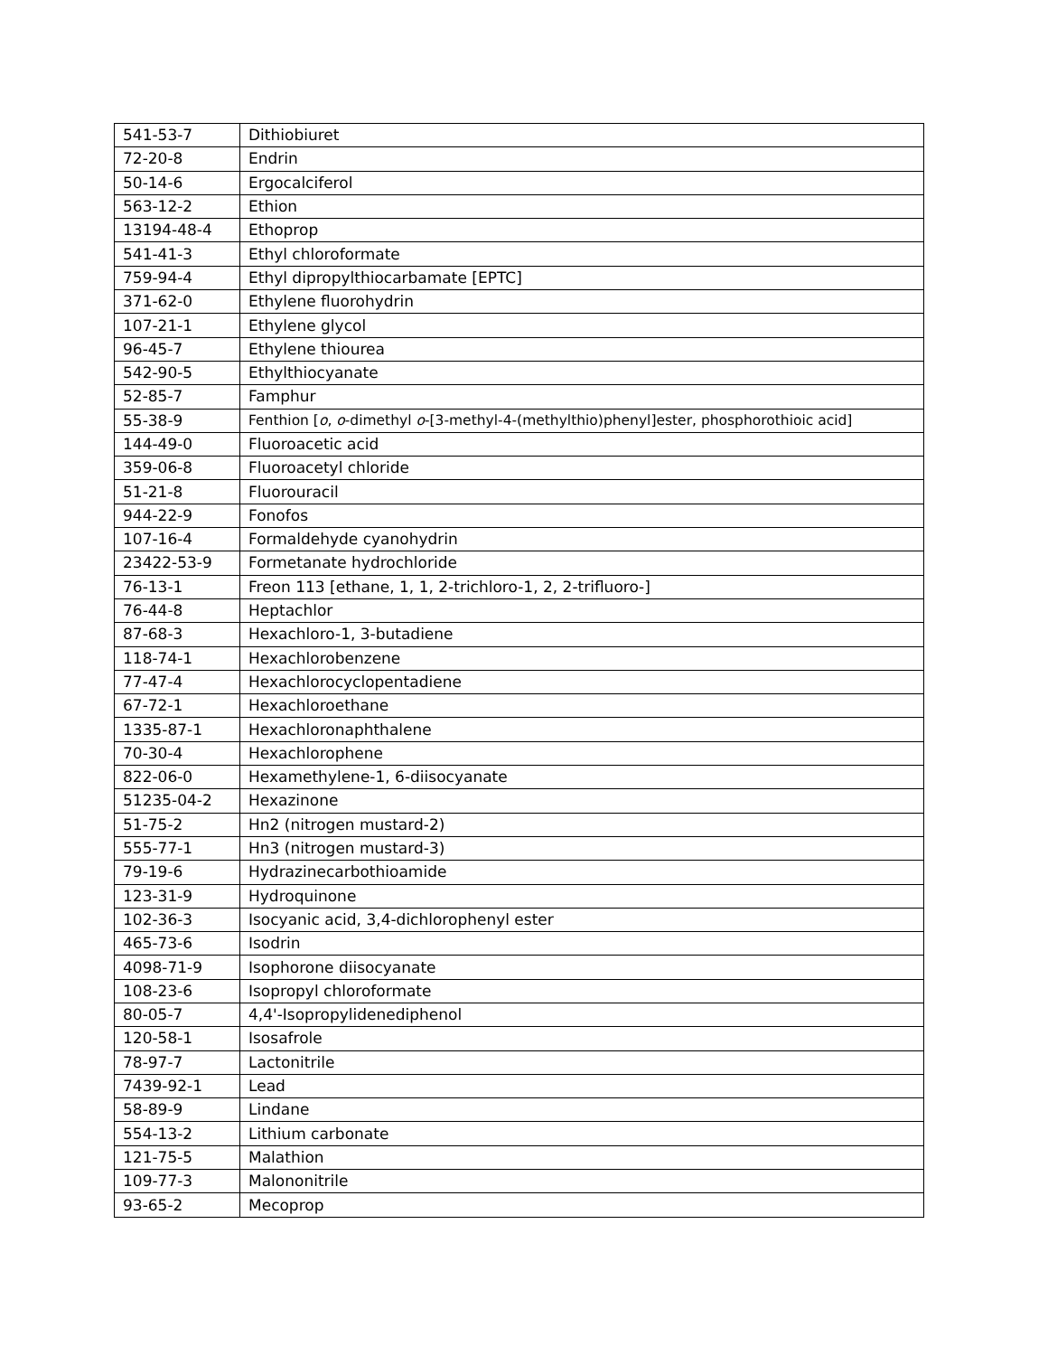| 541-53-7 | Dithiobiuret |
| 72-20-8 | Endrin |
| 50-14-6 | Ergocalciferol |
| 563-12-2 | Ethion |
| 13194-48-4 | Ethoprop |
| 541-41-3 | Ethyl chloroformate |
| 759-94-4 | Ethyl dipropylthiocarbamate [EPTC] |
| 371-62-0 | Ethylene fluorohydrin |
| 107-21-1 | Ethylene glycol |
| 96-45-7 | Ethylene thiourea |
| 542-90-5 | Ethylthiocyanate |
| 52-85-7 | Famphur |
| 55-38-9 | Fenthion [ o , o -dimethyl o -[3-methyl-4-(methylthio)phenyl]ester, phosphorothioic acid] |
| 144-49-0 | Fluoroacetic acid |
| 359-06-8 | Fluoroacetyl chloride |
| 51-21-8 | Fluorouracil |
| 944-22-9 | Fonofos |
| 107-16-4 | Formaldehyde cyanohydrin |
| 23422-53-9 | Formetanate hydrochloride |
| 76-13-1 | Freon 113 [ethane, 1, 1, 2-trichloro-1, 2, 2-trifluoro-] |
| 76-44-8 | Heptachlor |
| 87-68-3 | Hexachloro-1, 3-butadiene |
| 118-74-1 | Hexachlorobenzene |
| 77-47-4 | Hexachlorocyclopentadiene |
| 67-72-1 | Hexachloroethane |
| 1335-87-1 | Hexachloronaphthalene |
| 70-30-4 | Hexachlorophene |
| 822-06-0 | Hexamethylene-1, 6-diisocyanate |
| 51235-04-2 | Hexazinone |
| 51-75-2 | Hn2 (nitrogen mustard-2) |
| 555-77-1 | Hn3 (nitrogen mustard-3) |
| 79-19-6 | Hydrazinecarbothioamide |
| 123-31-9 | Hydroquinone |
| 102-36-3 | Isocyanic acid, 3,4-dichlorophenyl ester |
| 465-73-6 | Isodrin |
| 4098-71-9 | Isophorone diisocyanate |
| 108-23-6 | Isopropyl chloroformate |
| 80-05-7 | 4,4'-Isopropylidenediphenol |
| 120-58-1 | Isosafrole |
| 78-97-7 | Lactonitrile |
| 7439-92-1 | Lead |
| 58-89-9 | Lindane |
| 554-13-2 | Lithium carbonate |
| 121-75-5 | Malathion |
| 109-77-3 | Malononitrile |
| 93-65-2 | Mecoprop |